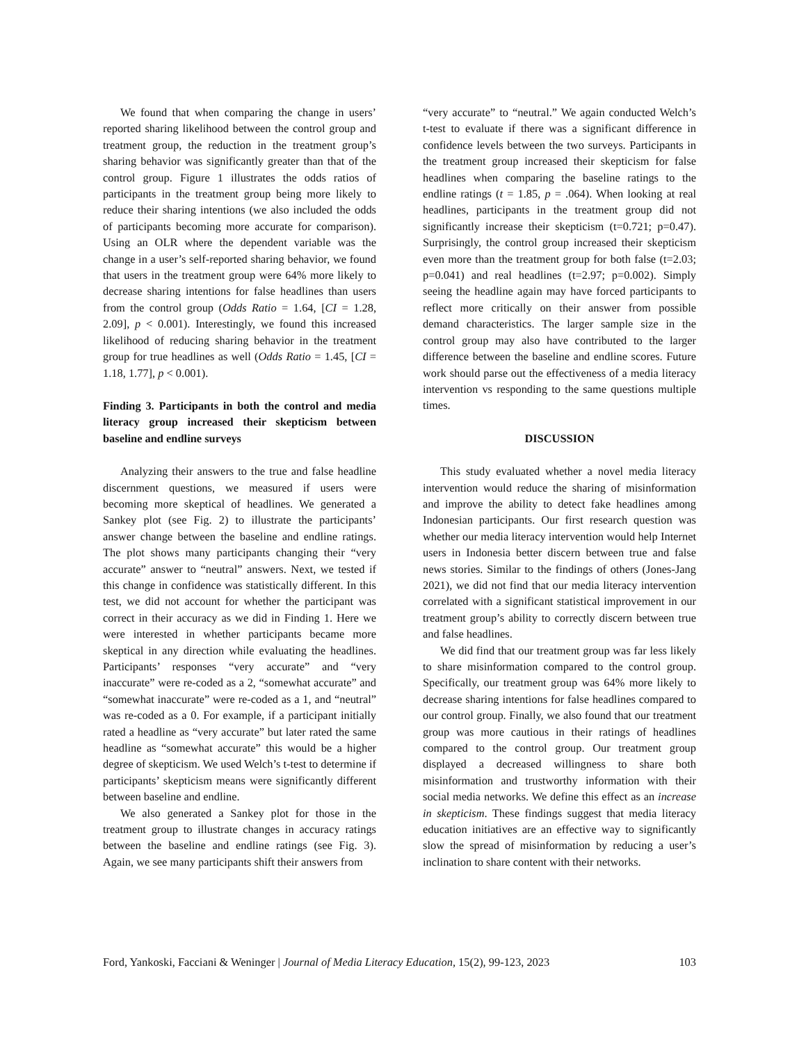We found that when comparing the change in users’ reported sharing likelihood between the control group and treatment group, the reduction in the treatment group’s sharing behavior was significantly greater than that of the control group. Figure 1 illustrates the odds ratios of participants in the treatment group being more likely to reduce their sharing intentions (we also included the odds of participants becoming more accurate for comparison). Using an OLR where the dependent variable was the change in a user’s self-reported sharing behavior, we found that users in the treatment group were 64% more likely to decrease sharing intentions for false headlines than users from the control group (Odds Ratio = 1.64, [CI = 1.28, 2.09], p < 0.001). Interestingly, we found this increased likelihood of reducing sharing behavior in the treatment group for true headlines as well (Odds Ratio = 1.45, [CI = 1.18, 1.77], p < 0.001).
Finding 3. Participants in both the control and media literacy group increased their skepticism between baseline and endline surveys
Analyzing their answers to the true and false headline discernment questions, we measured if users were becoming more skeptical of headlines. We generated a Sankey plot (see Fig. 2) to illustrate the participants’ answer change between the baseline and endline ratings. The plot shows many participants changing their “very accurate” answer to “neutral” answers. Next, we tested if this change in confidence was statistically different. In this test, we did not account for whether the participant was correct in their accuracy as we did in Finding 1. Here we were interested in whether participants became more skeptical in any direction while evaluating the headlines. Participants’ responses “very accurate” and “very inaccurate” were re-coded as a 2, “somewhat accurate” and “somewhat inaccurate” were re-coded as a 1, and “neutral” was re-coded as a 0. For example, if a participant initially rated a headline as “very accurate” but later rated the same headline as “somewhat accurate” this would be a higher degree of skepticism. We used Welch’s t-test to determine if participants’ skepticism means were significantly different between baseline and endline.
We also generated a Sankey plot for those in the treatment group to illustrate changes in accuracy ratings between the baseline and endline ratings (see Fig. 3). Again, we see many participants shift their answers from
“very accurate” to “neutral.” We again conducted Welch’s t-test to evaluate if there was a significant difference in confidence levels between the two surveys. Participants in the treatment group increased their skepticism for false headlines when comparing the baseline ratings to the endline ratings (t = 1.85, p = .064). When looking at real headlines, participants in the treatment group did not significantly increase their skepticism (t=0.721; p=0.47). Surprisingly, the control group increased their skepticism even more than the treatment group for both false (t=2.03; p=0.041) and real headlines (t=2.97; p=0.002). Simply seeing the headline again may have forced participants to reflect more critically on their answer from possible demand characteristics. The larger sample size in the control group may also have contributed to the larger difference between the baseline and endline scores. Future work should parse out the effectiveness of a media literacy intervention vs responding to the same questions multiple times.
DISCUSSION
This study evaluated whether a novel media literacy intervention would reduce the sharing of misinformation and improve the ability to detect fake headlines among Indonesian participants. Our first research question was whether our media literacy intervention would help Internet users in Indonesia better discern between true and false news stories. Similar to the findings of others (Jones-Jang 2021), we did not find that our media literacy intervention correlated with a significant statistical improvement in our treatment group’s ability to correctly discern between true and false headlines.
We did find that our treatment group was far less likely to share misinformation compared to the control group. Specifically, our treatment group was 64% more likely to decrease sharing intentions for false headlines compared to our control group. Finally, we also found that our treatment group was more cautious in their ratings of headlines compared to the control group. Our treatment group displayed a decreased willingness to share both misinformation and trustworthy information with their social media networks. We define this effect as an increase in skepticism. These findings suggest that media literacy education initiatives are an effective way to significantly slow the spread of misinformation by reducing a user’s inclination to share content with their networks.
Ford, Yankoski, Facciani & Weninger | Journal of Media Literacy Education, 15(2), 99-123, 2023 103